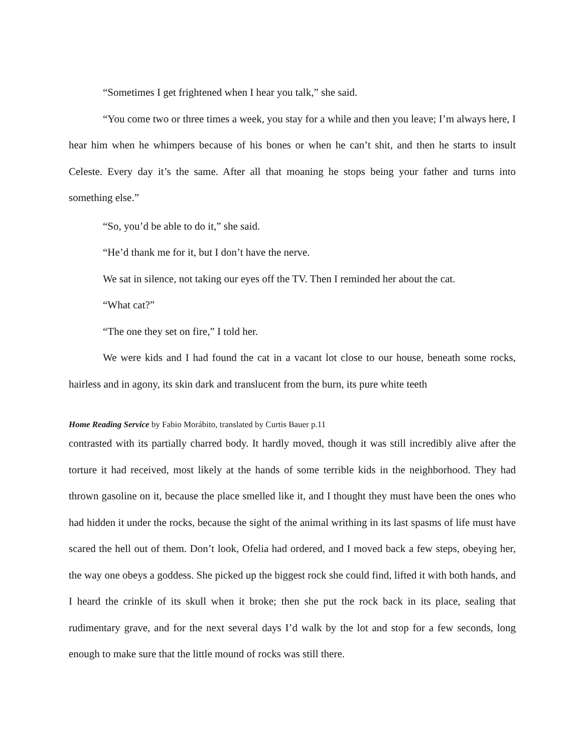“Sometimes I get frightened when I hear you talk,” she said.
“You come two or three times a week, you stay for a while and then you leave; I’m always here, I hear him when he whimpers because of his bones or when he can’t shit, and then he starts to insult Celeste. Every day it’s the same. After all that moaning he stops being your father and turns into something else.”
“So, you’d be able to do it,” she said.
“He’d thank me for it, but I don’t have the nerve.
We sat in silence, not taking our eyes off the TV. Then I reminded her about the cat.
“What cat?”
“The one they set on fire,” I told her.
We were kids and I had found the cat in a vacant lot close to our house, beneath some rocks, hairless and in agony, its skin dark and translucent from the burn, its pure white teeth
Home Reading Service by Fabio Morábito, translated by Curtis Bauer p.11
contrasted with its partially charred body. It hardly moved, though it was still incredibly alive after the torture it had received, most likely at the hands of some terrible kids in the neighborhood. They had thrown gasoline on it, because the place smelled like it, and I thought they must have been the ones who had hidden it under the rocks, because the sight of the animal writhing in its last spasms of life must have scared the hell out of them. Don’t look, Ofelia had ordered, and I moved back a few steps, obeying her, the way one obeys a goddess. She picked up the biggest rock she could find, lifted it with both hands, and I heard the crinkle of its skull when it broke; then she put the rock back in its place, sealing that rudimentary grave, and for the next several days I’d walk by the lot and stop for a few seconds, long enough to make sure that the little mound of rocks was still there.